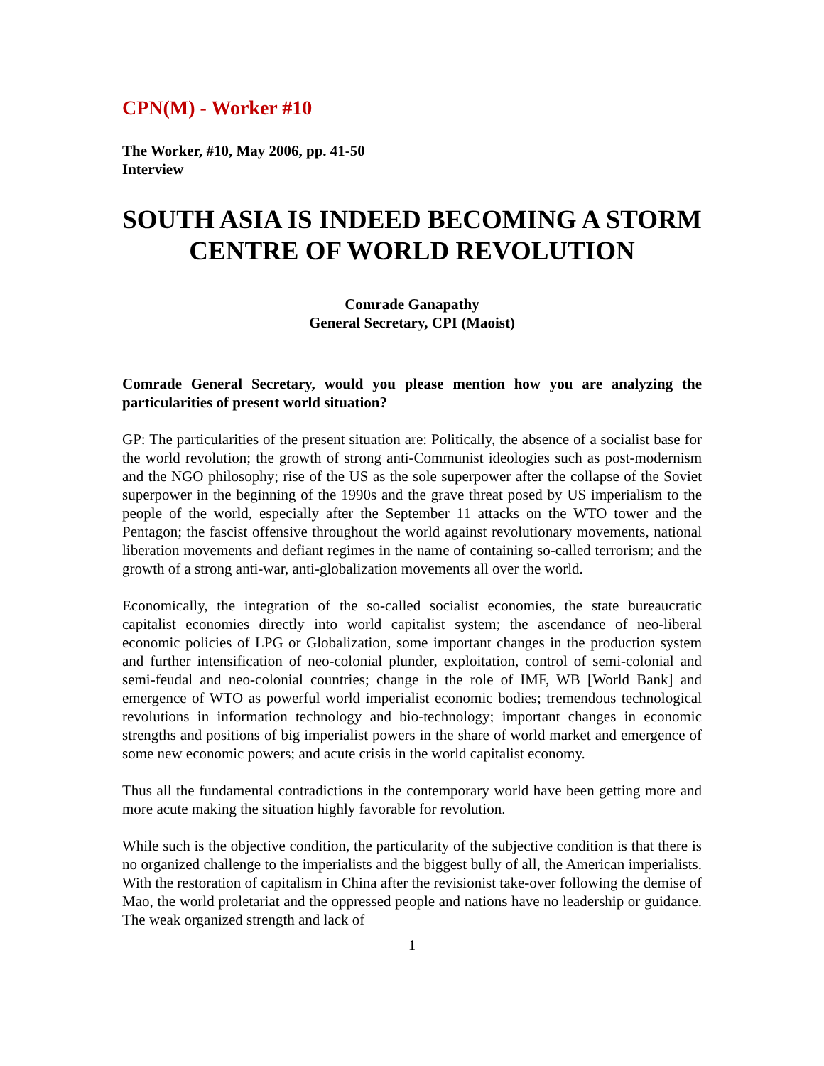CPN(M) - Worker #10
The Worker, #10, May 2006, pp. 41-50
Interview
SOUTH ASIA IS INDEED BECOMING A STORM CENTRE OF WORLD REVOLUTION
Comrade Ganapathy
General Secretary, CPI (Maoist)
Comrade General Secretary, would you please mention how you are analyzing the particularities of present world situation?
GP: The particularities of the present situation are: Politically, the absence of a socialist base for the world revolution; the growth of strong anti-Communist ideologies such as post-modernism and the NGO philosophy; rise of the US as the sole superpower after the collapse of the Soviet superpower in the beginning of the 1990s and the grave threat posed by US imperialism to the people of the world, especially after the September 11 attacks on the WTO tower and the Pentagon; the fascist offensive throughout the world against revolutionary movements, national liberation movements and defiant regimes in the name of containing so-called terrorism; and the growth of a strong anti-war, anti-globalization movements all over the world.
Economically, the integration of the so-called socialist economies, the state bureaucratic capitalist economies directly into world capitalist system; the ascendance of neo-liberal economic policies of LPG or Globalization, some important changes in the production system and further intensification of neo-colonial plunder, exploitation, control of semi-colonial and semi-feudal and neo-colonial countries; change in the role of IMF, WB [World Bank] and emergence of WTO as powerful world imperialist economic bodies; tremendous technological revolutions in information technology and bio-technology; important changes in economic strengths and positions of big imperialist powers in the share of world market and emergence of some new economic powers; and acute crisis in the world capitalist economy.
Thus all the fundamental contradictions in the contemporary world have been getting more and more acute making the situation highly favorable for revolution.
While such is the objective condition, the particularity of the subjective condition is that there is no organized challenge to the imperialists and the biggest bully of all, the American imperialists. With the restoration of capitalism in China after the revisionist take-over following the demise of Mao, the world proletariat and the oppressed people and nations have no leadership or guidance. The weak organized strength and lack of
1